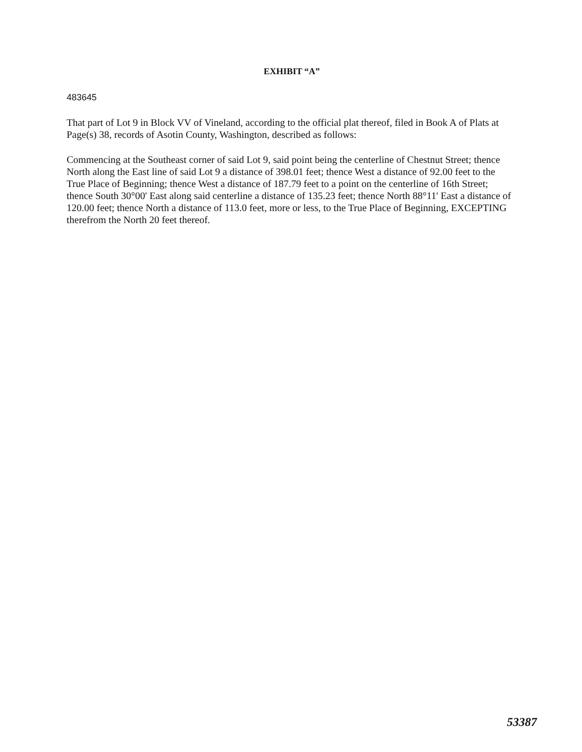EXHIBIT “A”
483645
That part of Lot 9 in Block VV of Vineland, according to the official plat thereof, filed in Book A of Plats at Page(s) 38, records of Asotin County, Washington, described as follows:
Commencing at the Southeast corner of said Lot 9, said point being the centerline of Chestnut Street; thence North along the East line of said Lot 9 a distance of 398.01 feet; thence West a distance of 92.00 feet to the True Place of Beginning; thence West a distance of 187.79 feet to a point on the centerline of 16th Street; thence South 30°00' East along said centerline a distance of 135.23 feet; thence North 88°11' East a distance of 120.00 feet; thence North a distance of 113.0 feet, more or less, to the True Place of Beginning, EXCEPTING therefrom the North 20 feet thereof.
53387